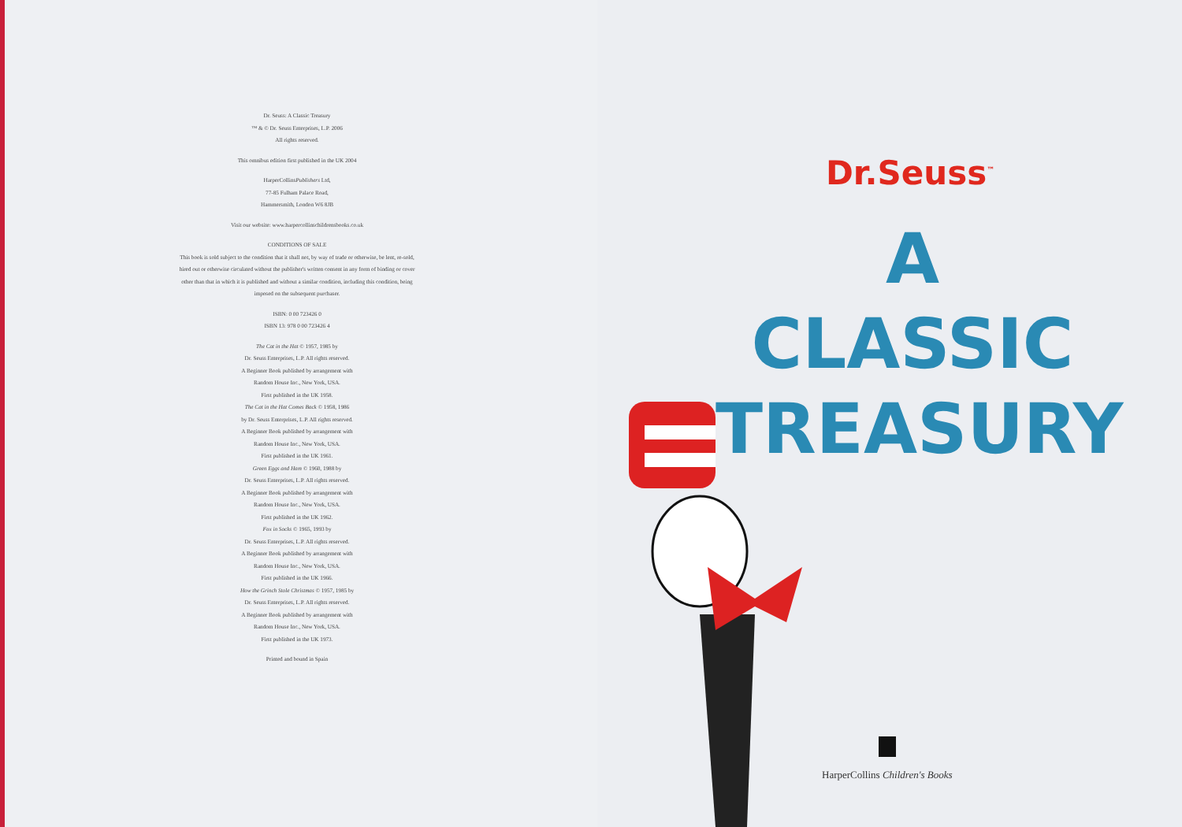Dr. Seuss: A Classic Treasury
™ & © Dr. Seuss Enterprises, L.P. 2006
All rights reserved.
This omnibus edition first published in the UK 2004
HarperCollinsPublishers Ltd,
77-85 Fulham Palace Road,
Hammersmith, London W6 8JB
Visit our website: www.harpercollinschildrensbooks.co.uk
CONDITIONS OF SALE
This book is sold subject to the condition that it shall not, by way of trade or otherwise, be lent, re-sold, hired out or otherwise circulated without the publisher's written consent in any form of binding or cover other than that in which it is published and without a similar condition, including this condition, being imposed on the subsequent purchaser.
ISBN: 0 00 723426 0
ISBN 13: 978 0 00 723426 4
The Cat in the Hat © 1957, 1985 by
Dr. Seuss Enterprises, L.P. All rights reserved.
A Beginner Book published by arrangement with
Random House Inc., New York, USA.
First published in the UK 1958.
The Cat in the Hat Comes Back © 1958, 1986
by Dr. Seuss Enterprises, L.P. All rights reserved.
A Beginner Book published by arrangement with
Random House Inc., New York, USA.
First published in the UK 1961.
Green Eggs and Ham © 1960, 1988 by
Dr. Seuss Enterprises, L.P. All rights reserved.
A Beginner Book published by arrangement with
Random House Inc., New York, USA.
First published in the UK 1962.
Fox in Socks © 1965, 1993 by
Dr. Seuss Enterprises, L.P. All rights reserved.
A Beginner Book published by arrangement with
Random House Inc., New York, USA.
First published in the UK 1966.
How the Grinch Stole Christmas © 1957, 1985 by
Dr. Seuss Enterprises, L.P. All rights reserved.
A Beginner Book published by arrangement with
Random House Inc., New York, USA.
First published in the UK 1973.
Printed and bound in Spain
Dr.Seuss<sup>™</sup>
A CLASSIC
TREASURY
HarperCollins Children's Books